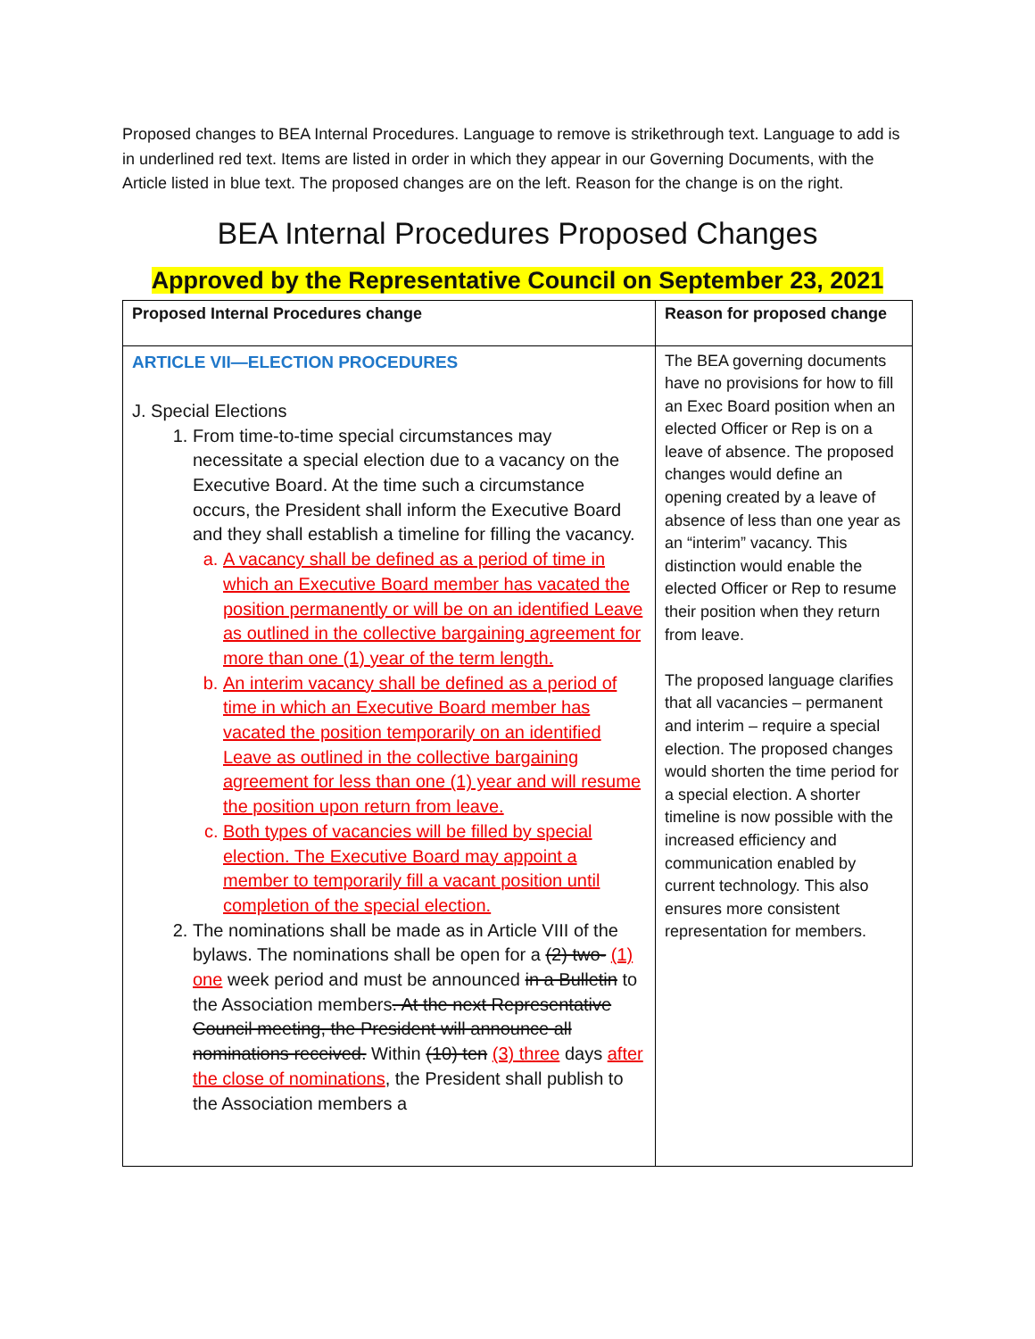Proposed changes to BEA Internal Procedures. Language to remove is strikethrough text. Language to add is in underlined red text. Items are listed in order in which they appear in our Governing Documents, with the Article listed in blue text. The proposed changes are on the left. Reason for the change is on the right.
BEA Internal Procedures Proposed Changes
Approved by the Representative Council on September 23, 2021
| Proposed Internal Procedures change | Reason for proposed change |
| --- | --- |
| ARTICLE VII—ELECTION PROCEDURES J. Special Elections 1. From time-to-time special circumstances may necessitate a special election due to a vacancy on the Executive Board. At the time such a circumstance occurs, the President shall inform the Executive Board and they shall establish a timeline for filling the vacancy. a. A vacancy shall be defined as a period of time in which an Executive Board member has vacated the position permanently or will be on an identified Leave as outlined in the collective bargaining agreement for more than one (1) year of the term length. b. An interim vacancy shall be defined as a period of time in which an Executive Board member has vacated the position temporarily on an identified Leave as outlined in the collective bargaining agreement for less than one (1) year and will resume the position upon return from leave. c. Both types of vacancies will be filled by special election. The Executive Board may appoint a member to temporarily fill a vacant position until completion of the special election. 2. The nominations shall be made as in Article VIII of the bylaws. The nominations shall be open for a (2) two- (1) one week period and must be announced in a Bulletin to the Association members . At the next Representative Council meeting, the President will announce all nominations received. Within (10) ten (3) three days after the close of nominations , the President shall publish to the Association members a | The BEA governing documents have no provisions for how to fill an Exec Board position when an elected Officer or Rep is on a leave of absence. The proposed changes would define an opening created by a leave of absence of less than one year as an “interim” vacancy. This distinction would enable the elected Officer or Rep to resume their position when they return from leave. The proposed language clarifies that all vacancies – permanent and interim – require a special election. The proposed changes would shorten the time period for a special election. A shorter timeline is now possible with the increased efficiency and communication enabled by current technology. This also ensures more consistent representation for members. |